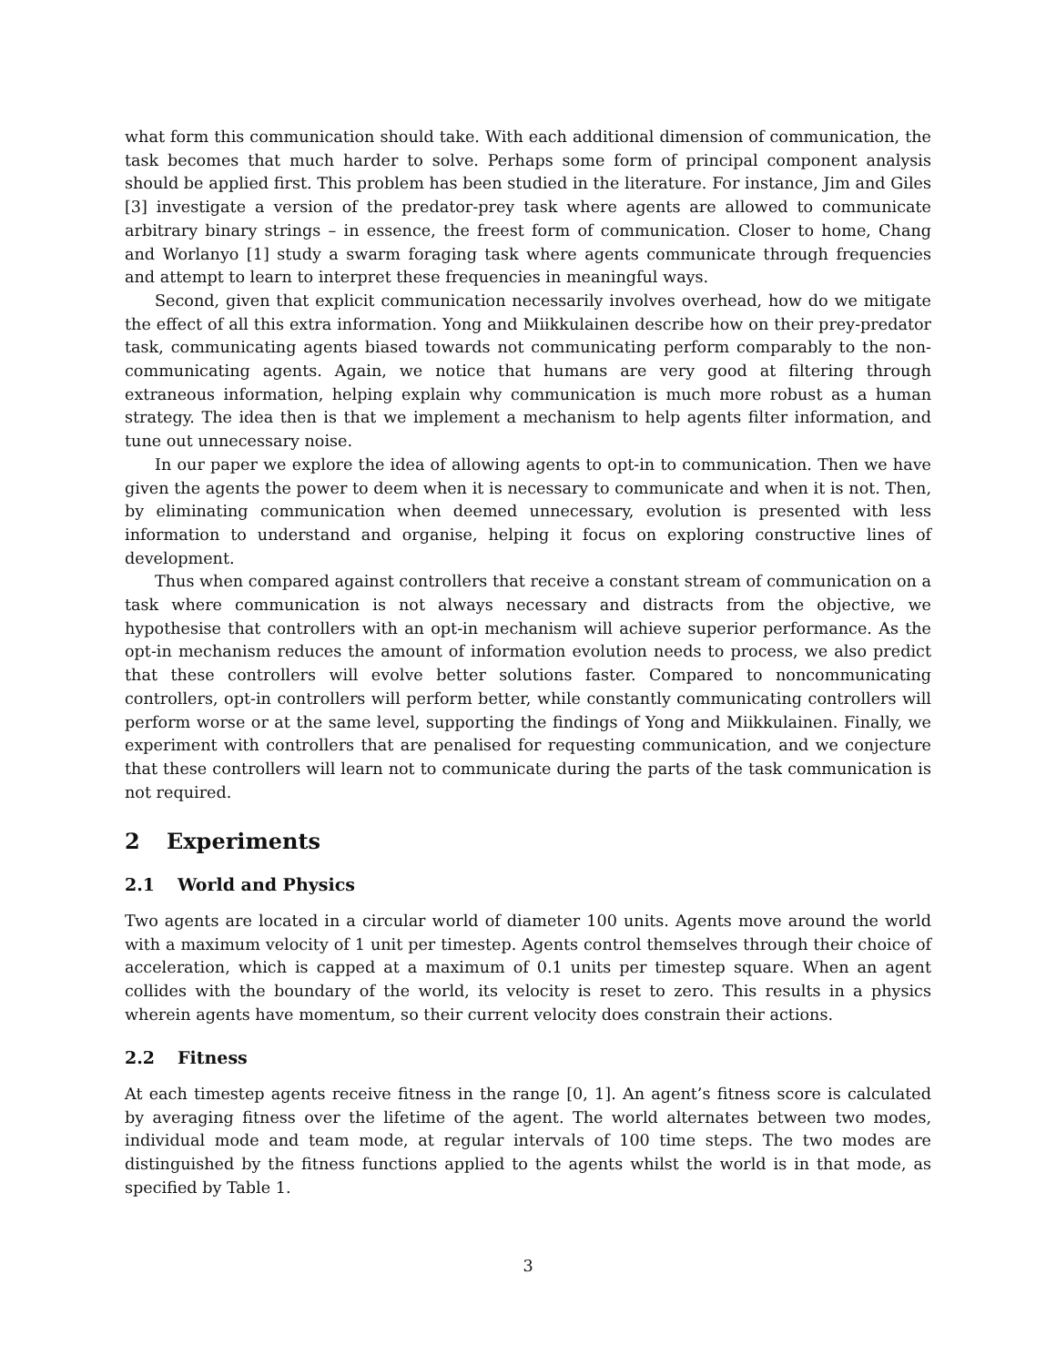what form this communication should take. With each additional dimension of communication, the task becomes that much harder to solve. Perhaps some form of principal component analysis should be applied first. This problem has been studied in the literature. For instance, Jim and Giles [3] investigate a version of the predator-prey task where agents are allowed to communicate arbitrary binary strings – in essence, the freest form of communication. Closer to home, Chang and Worlanyo [1] study a swarm foraging task where agents communicate through frequencies and attempt to learn to interpret these frequencies in meaningful ways.
Second, given that explicit communication necessarily involves overhead, how do we mitigate the effect of all this extra information. Yong and Miikkulainen describe how on their prey-predator task, communicating agents biased towards not communicating perform comparably to the non-communicating agents. Again, we notice that humans are very good at filtering through extraneous information, helping explain why communication is much more robust as a human strategy. The idea then is that we implement a mechanism to help agents filter information, and tune out unnecessary noise.
In our paper we explore the idea of allowing agents to opt-in to communication. Then we have given the agents the power to deem when it is necessary to communicate and when it is not. Then, by eliminating communication when deemed unnecessary, evolution is presented with less information to understand and organise, helping it focus on exploring constructive lines of development.
Thus when compared against controllers that receive a constant stream of communication on a task where communication is not always necessary and distracts from the objective, we hypothesise that controllers with an opt-in mechanism will achieve superior performance. As the opt-in mechanism reduces the amount of information evolution needs to process, we also predict that these controllers will evolve better solutions faster. Compared to noncommunicating controllers, opt-in controllers will perform better, while constantly communicating controllers will perform worse or at the same level, supporting the findings of Yong and Miikkulainen. Finally, we experiment with controllers that are penalised for requesting communication, and we conjecture that these controllers will learn not to communicate during the parts of the task communication is not required.
2 Experiments
2.1 World and Physics
Two agents are located in a circular world of diameter 100 units. Agents move around the world with a maximum velocity of 1 unit per timestep. Agents control themselves through their choice of acceleration, which is capped at a maximum of 0.1 units per timestep square. When an agent collides with the boundary of the world, its velocity is reset to zero. This results in a physics wherein agents have momentum, so their current velocity does constrain their actions.
2.2 Fitness
At each timestep agents receive fitness in the range [0, 1]. An agent’s fitness score is calculated by averaging fitness over the lifetime of the agent. The world alternates between two modes, individual mode and team mode, at regular intervals of 100 time steps. The two modes are distinguished by the fitness functions applied to the agents whilst the world is in that mode, as specified by Table 1.
3